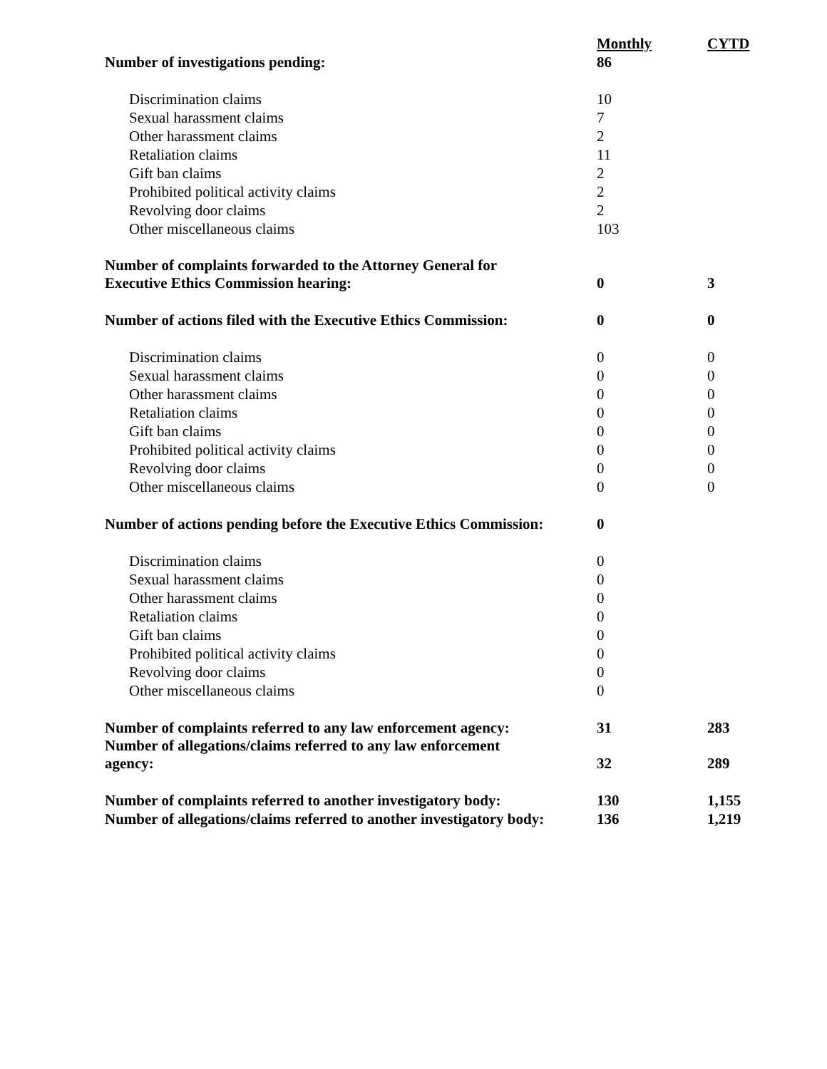| | Monthly | CYTD |
| Number of investigations pending: | 86 | |
| Discrimination claims | 10 | |
| Sexual harassment claims | 7 | |
| Other harassment claims | 2 | |
| Retaliation claims | 11 | |
| Gift ban claims | 2 | |
| Prohibited political activity claims | 2 | |
| Revolving door claims | 2 | |
| Other miscellaneous claims | 103 | |
| Number of complaints forwarded to the Attorney General for Executive Ethics Commission hearing: | 0 | 3 |
| Number of actions filed with the Executive Ethics Commission: | 0 | 0 |
| Discrimination claims | 0 | 0 |
| Sexual harassment claims | 0 | 0 |
| Other harassment claims | 0 | 0 |
| Retaliation claims | 0 | 0 |
| Gift ban claims | 0 | 0 |
| Prohibited political activity claims | 0 | 0 |
| Revolving door claims | 0 | 0 |
| Other miscellaneous claims | 0 | 0 |
| Number of actions pending before the Executive Ethics Commission: | 0 | |
| Discrimination claims | 0 | |
| Sexual harassment claims | 0 | |
| Other harassment claims | 0 | |
| Retaliation claims | 0 | |
| Gift ban claims | 0 | |
| Prohibited political activity claims | 0 | |
| Revolving door claims | 0 | |
| Other miscellaneous claims | 0 | |
| Number of complaints referred to any law enforcement agency: | 31 | 283 |
| Number of allegations/claims referred to any law enforcement agency: | 32 | 289 |
| Number of complaints referred to another investigatory body: | 130 | 1,155 |
| Number of allegations/claims referred to another investigatory body: | 136 | 1,219 |